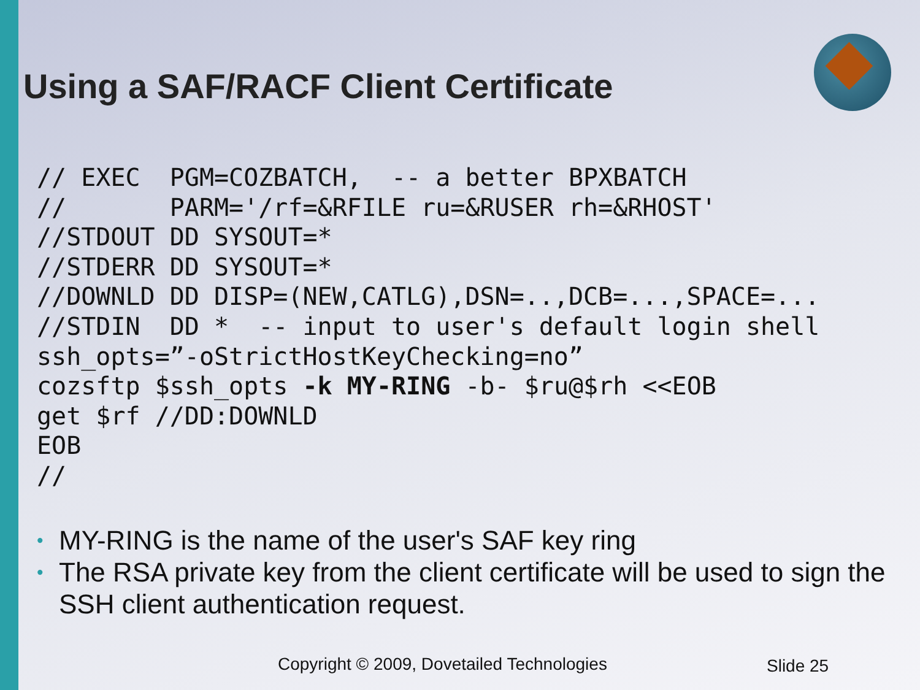Using a SAF/RACF Client Certificate
// EXEC  PGM=COZBATCH,  -- a better BPXBATCH
//       PARM='/rf=&RFILE ru=&RUSER rh=&RHOST'
//STDOUT DD SYSOUT=*
//STDERR DD SYSOUT=*
//DOWNLD DD DISP=(NEW,CATLG),DSN=..,DCB=...,SPACE=...
//STDIN  DD *  -- input to user's default login shell
ssh_opts=”-oStrictHostKeyChecking=no”
cozsftp $ssh_opts -k MY-RING -b- $ru@$rh <<EOB
get $rf //DD:DOWNLD
EOB
//
• MY-RING is the name of the user's SAF key ring
• The RSA private key from the client certificate will be used to sign the SSH client authentication request.
Copyright © 2009, Dovetailed Technologies
Slide 25